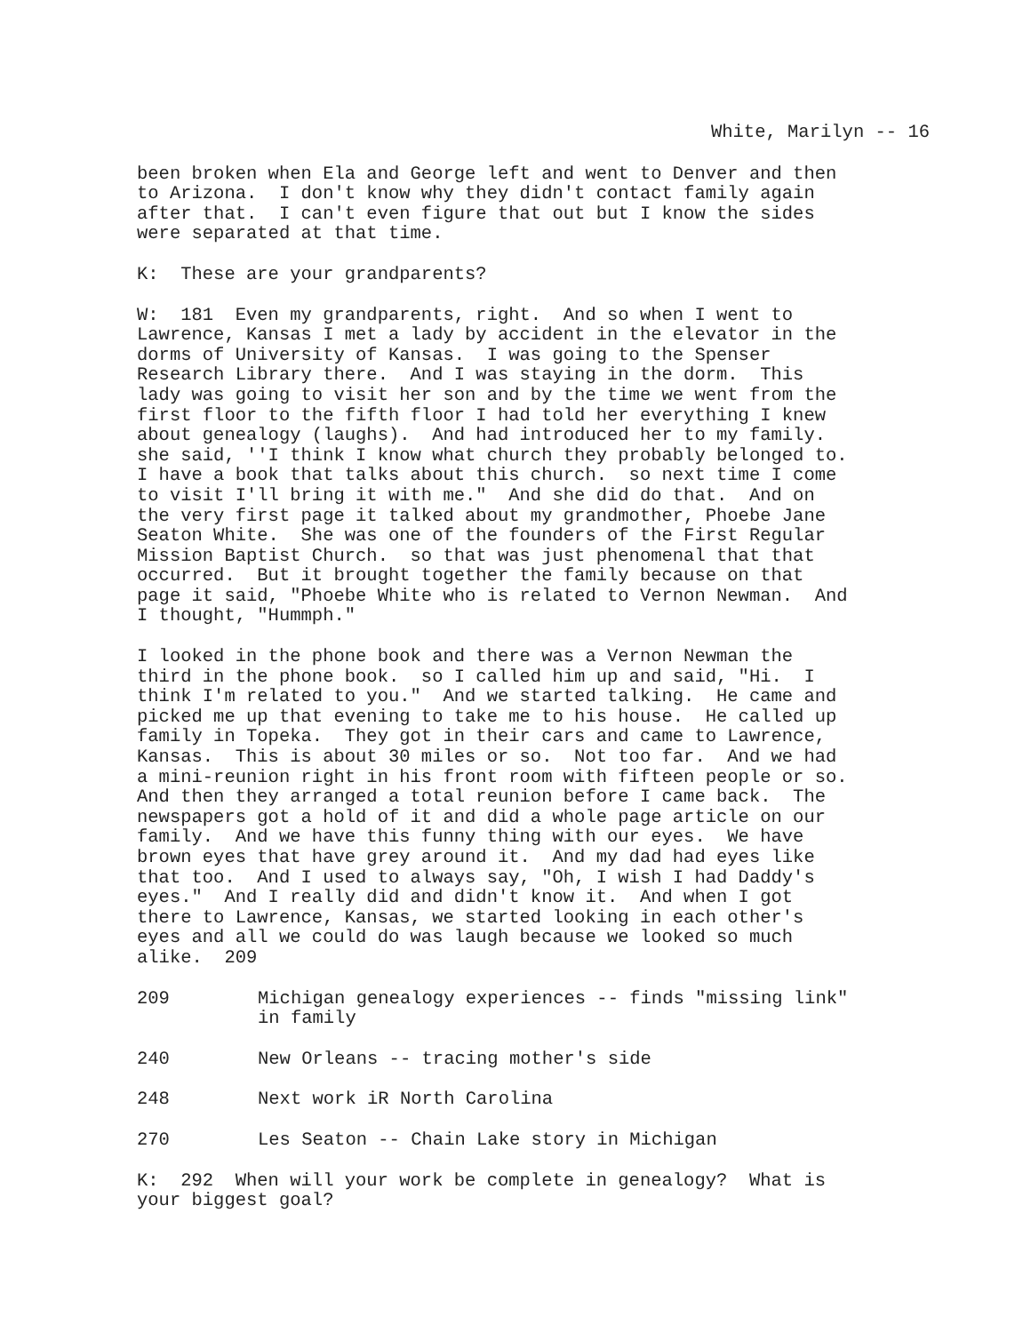White, Marilyn -- 16
been broken when Ela and George left and went to Denver and then to Arizona. I don't know why they didn't contact family again after that. I can't even figure that out but I know the sides were separated at that time.
K: These are your grandparents?
W: 181 Even my grandparents, right. And so when I went to Lawrence, Kansas I met a lady by accident in the elevator in the dorms of University of Kansas. I was going to the Spenser Research Library there. And I was staying in the dorm. This lady was going to visit her son and by the time we went from the first floor to the fifth floor I had told her everything I knew about genealogy (laughs). And had introduced her to my family. she said, ''I think I know what church they probably belonged to. I have a book that talks about this church. so next time I come to visit I'll bring it with me." And she did do that. And on the very first page it talked about my grandmother, Phoebe Jane Seaton White. She was one of the founders of the First Regular Mission Baptist Church. so that was just phenomenal that that occurred. But it brought together the family because on that page it said, "Phoebe White who is related to Vernon Newman. And I thought, "Hummph."
I looked in the phone book and there was a Vernon Newman the third in the phone book. so I called him up and said, "Hi. I think I'm related to you." And we started talking. He came and picked me up that evening to take me to his house. He called up family in Topeka. They got in their cars and came to Lawrence, Kansas. This is about 30 miles or so. Not too far. And we had a mini-reunion right in his front room with fifteen people or so. And then they arranged a total reunion before I came back. The newspapers got a hold of it and did a whole page article on our family. And we have this funny thing with our eyes. We have brown eyes that have grey around it. And my dad had eyes like that too. And I used to always say, "Oh, I wish I had Daddy's eyes." And I really did and didn't know it. And when I got there to Lawrence, Kansas, we started looking in each other's eyes and all we could do was laugh because we looked so much alike. 209
209 Michigan genealogy experiences -- finds "missing link"
in family
240 New Orleans -- tracing mother's side
248 Next work iR North Carolina
270 Les Seaton -- Chain Lake story in Michigan
K: 292 When will your work be complete in genealogy? What is your biggest goal?